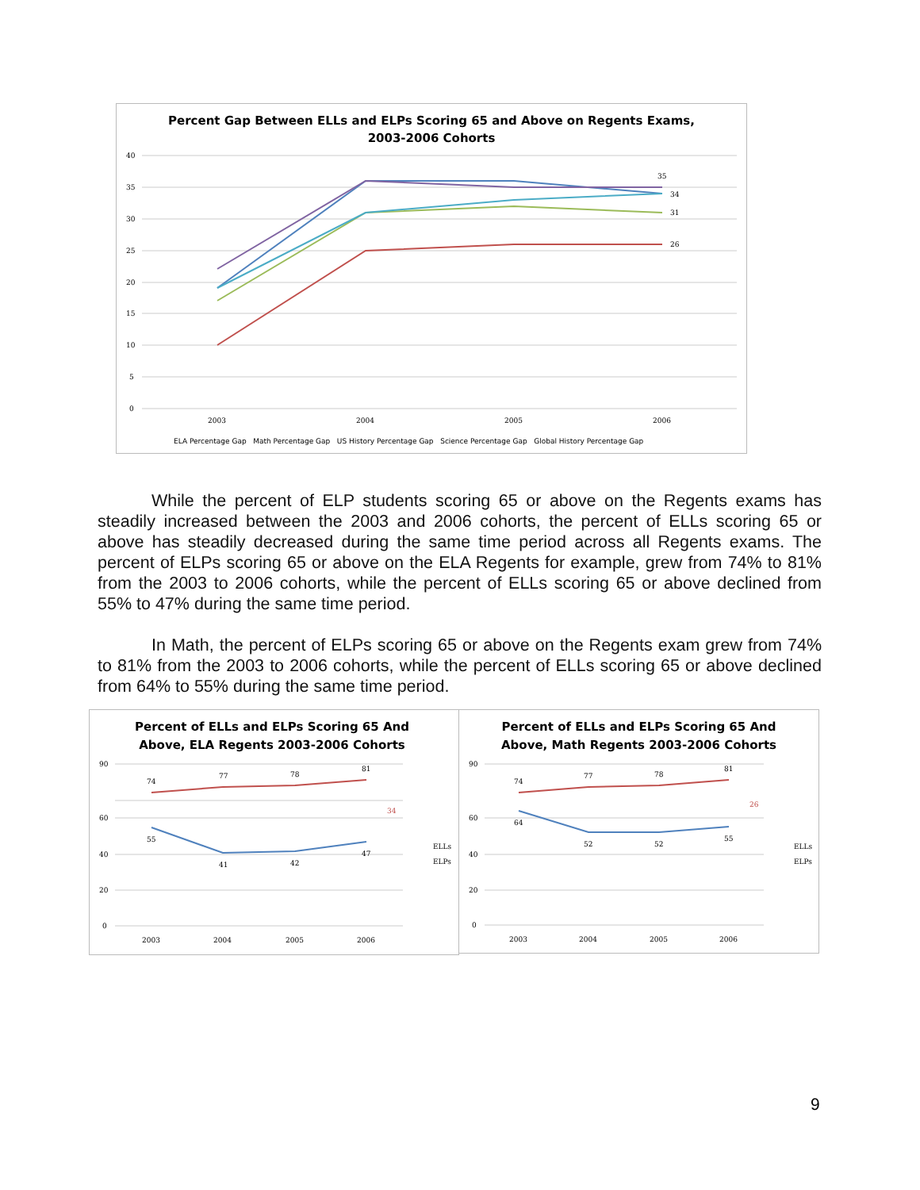Percent Gap Between ELLs and ELPs Scoring 65 and Above on Regents Exams,
2003-2006 Cohorts
40
35
30
25
20
15
10
5
0
2003
2004
2005
2006
35
34
31
26
ELA Percentage Gap Math Percentage Gap US History Percentage Gap Science Percentage Gap Global History Percentage Gap
While the percent of ELP students scoring 65 or above on the Regents exams has steadily increased between the 2003 and 2006 cohorts, the percent of ELLs scoring 65 or above has steadily decreased during the same time period across all Regents exams. The percent of ELPs scoring 65 or above on the ELA Regents for example, grew from 74% to 81% from the 2003 to 2006 cohorts, while the percent of ELLs scoring 65 or above declined from 55% to 47% during the same time period.
In Math, the percent of ELPs scoring 65 or above on the Regents exam grew from 74% to 81% from the 2003 to 2006 cohorts, while the percent of ELLs scoring 65 or above declined from 64% to 55% during the same time period.
Percent of ELLs and ELPs Scoring 65 And
Above, ELA Regents 2003-2006 Cohorts
90
60
40
20
0
74
77
78
81
34
55
41
42
47
2003
2004
2005
2006
ELLs
ELPs
Percent of ELLs and ELPs Scoring 65 And
Above, Math Regents 2003-2006 Cohorts
90
60
40
20
0
74
77
78
81
26
64
52
52
55
2003
2004
2005
2006
ELLs
ELPs
9